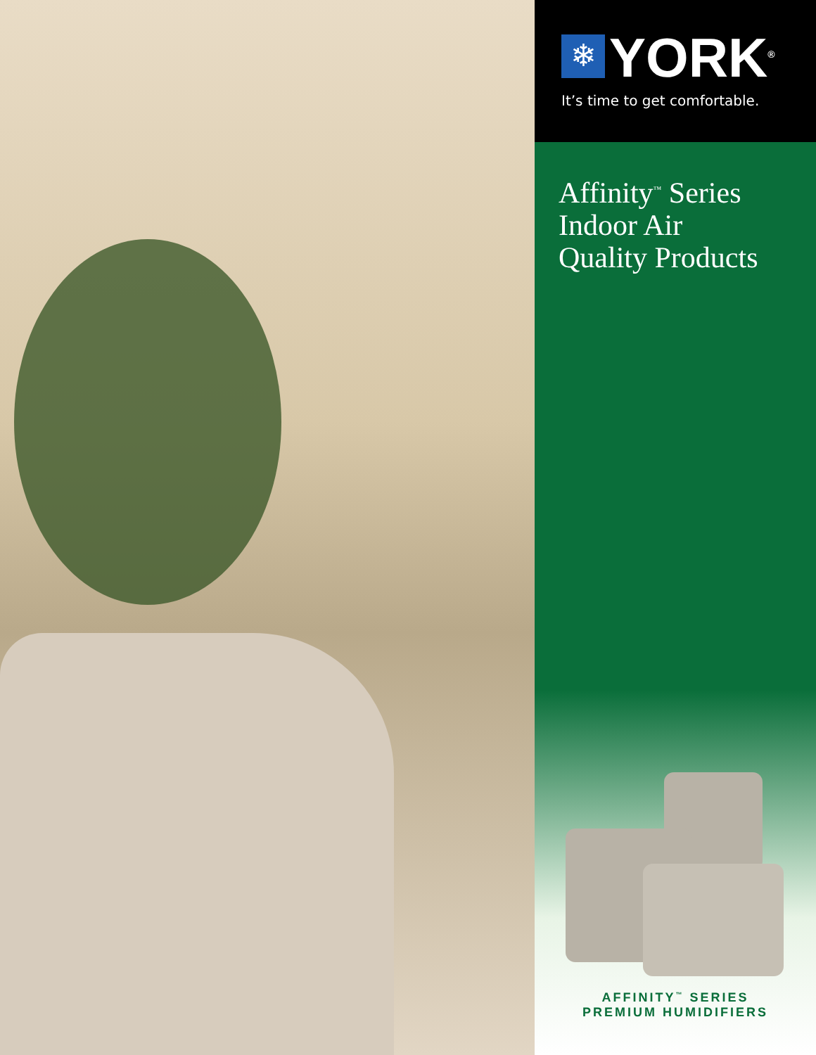❄
YORK<sup>®</sup>
It’s time to get comfortable.
Affinity<sup>™</sup> Series
Indoor Air
Quality Products
AFFINITY<sup>™</sup> SERIES
PREMIUM HUMIDIFIERS